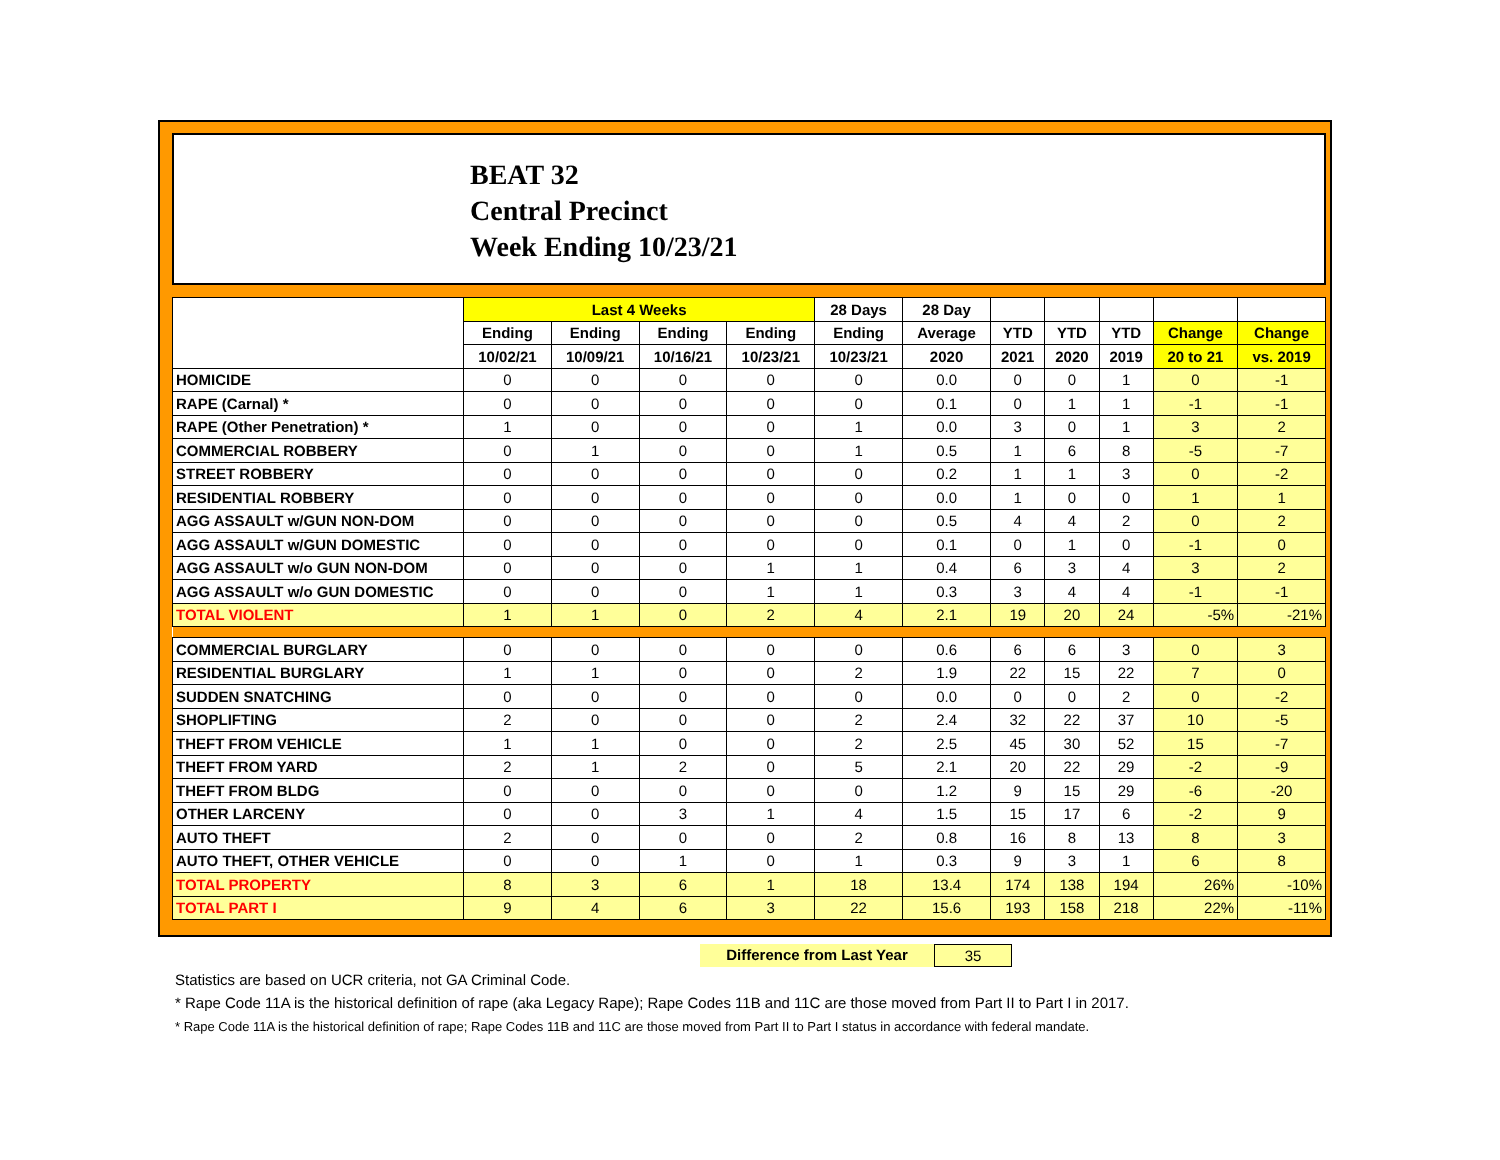BEAT 32
Central Precinct
Week Ending 10/23/21
| | Last 4 Weeks | | | | 28 Days | 28 Day | | | | | |
| --- | --- | --- | --- | --- | --- | --- | --- | --- | --- | --- | --- |
| | Ending | Ending | Ending | Ending | Ending | Average | YTD | YTD | YTD | Change | Change |
| | 10/02/21 | 10/09/21 | 10/16/21 | 10/23/21 | 10/23/21 | 2020 | 2021 | 2020 | 2019 | 20 to 21 | vs. 2019 |
| HOMICIDE | 0 | 0 | 0 | 0 | 0 | 0.0 | 0 | 0 | 1 | 0 | -1 |
| RAPE (Carnal) * | 0 | 0 | 0 | 0 | 0 | 0.1 | 0 | 1 | 1 | -1 | -1 |
| RAPE (Other Penetration) * | 1 | 0 | 0 | 0 | 1 | 0.0 | 3 | 0 | 1 | 3 | 2 |
| COMMERCIAL ROBBERY | 0 | 1 | 0 | 0 | 1 | 0.5 | 1 | 6 | 8 | -5 | -7 |
| STREET ROBBERY | 0 | 0 | 0 | 0 | 0 | 0.2 | 1 | 1 | 3 | 0 | -2 |
| RESIDENTIAL ROBBERY | 0 | 0 | 0 | 0 | 0 | 0.0 | 1 | 0 | 0 | 1 | 1 |
| AGG ASSAULT w/GUN NON-DOM | 0 | 0 | 0 | 0 | 0 | 0.5 | 4 | 4 | 2 | 0 | 2 |
| AGG ASSAULT w/GUN DOMESTIC | 0 | 0 | 0 | 0 | 0 | 0.1 | 0 | 1 | 0 | -1 | 0 |
| AGG ASSAULT w/o GUN NON-DOM | 0 | 0 | 0 | 1 | 1 | 0.4 | 6 | 3 | 4 | 3 | 2 |
| AGG ASSAULT w/o GUN DOMESTIC | 0 | 0 | 0 | 1 | 1 | 0.3 | 3 | 4 | 4 | -1 | -1 |
| TOTAL VIOLENT | 1 | 1 | 0 | 2 | 4 | 2.1 | 19 | 20 | 24 | -5% | -21% |
| COMMERCIAL BURGLARY | 0 | 0 | 0 | 0 | 0 | 0.6 | 6 | 6 | 3 | 0 | 3 |
| RESIDENTIAL BURGLARY | 1 | 1 | 0 | 0 | 2 | 1.9 | 22 | 15 | 22 | 7 | 0 |
| SUDDEN SNATCHING | 0 | 0 | 0 | 0 | 0 | 0.0 | 0 | 0 | 2 | 0 | -2 |
| SHOPLIFTING | 2 | 0 | 0 | 0 | 2 | 2.4 | 32 | 22 | 37 | 10 | -5 |
| THEFT FROM VEHICLE | 1 | 1 | 0 | 0 | 2 | 2.5 | 45 | 30 | 52 | 15 | -7 |
| THEFT FROM YARD | 2 | 1 | 2 | 0 | 5 | 2.1 | 20 | 22 | 29 | -2 | -9 |
| THEFT FROM BLDG | 0 | 0 | 0 | 0 | 0 | 1.2 | 9 | 15 | 29 | -6 | -20 |
| OTHER LARCENY | 0 | 0 | 3 | 1 | 4 | 1.5 | 15 | 17 | 6 | -2 | 9 |
| AUTO THEFT | 2 | 0 | 0 | 0 | 2 | 0.8 | 16 | 8 | 13 | 8 | 3 |
| AUTO THEFT, OTHER VEHICLE | 0 | 0 | 1 | 0 | 1 | 0.3 | 9 | 3 | 1 | 6 | 8 |
| TOTAL PROPERTY | 8 | 3 | 6 | 1 | 18 | 13.4 | 174 | 138 | 194 | 26% | -10% |
| TOTAL PART I | 9 | 4 | 6 | 3 | 22 | 15.6 | 193 | 158 | 218 | 22% | -11% |
Difference from Last Year 35
Statistics are based on UCR criteria, not GA Criminal Code.
* Rape Code 11A is the historical definition of rape (aka Legacy Rape); Rape Codes 11B and 11C are those moved from Part II to Part I in 2017.
* Rape Code 11A is the historical definition of rape; Rape Codes 11B and 11C are those moved from Part II to Part I status in accordance with federal mandate.